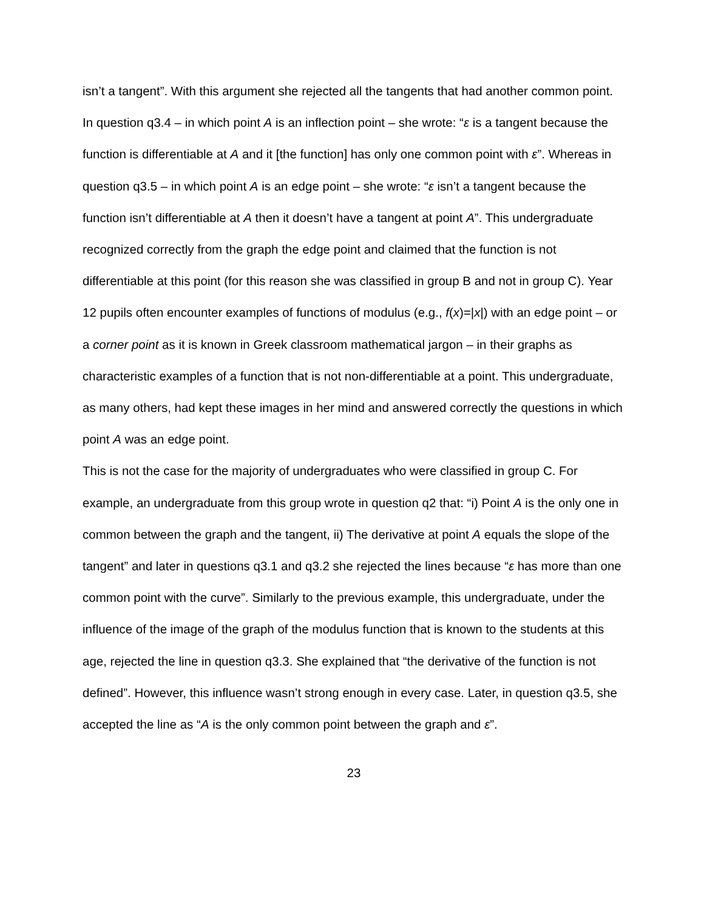isn’t a tangent”. With this argument she rejected all the tangents that had another common point. In question q3.4 – in which point A is an inflection point – she wrote: “ε is a tangent because the function is differentiable at A and it [the function] has only one common point with ε”. Whereas in question q3.5 – in which point A is an edge point – she wrote: “ε isn’t a tangent because the function isn’t differentiable at A then it doesn’t have a tangent at point A”. This undergraduate recognized correctly from the graph the edge point and claimed that the function is not differentiable at this point (for this reason she was classified in group B and not in group C). Year 12 pupils often encounter examples of functions of modulus (e.g., f(x)=|x|) with an edge point – or a corner point as it is known in Greek classroom mathematical jargon – in their graphs as characteristic examples of a function that is not non-differentiable at a point. This undergraduate, as many others, had kept these images in her mind and answered correctly the questions in which point A was an edge point.
This is not the case for the majority of undergraduates who were classified in group C. For example, an undergraduate from this group wrote in question q2 that: “i) Point A is the only one in common between the graph and the tangent, ii) The derivative at point A equals the slope of the tangent” and later in questions q3.1 and q3.2 she rejected the lines because “ε has more than one common point with the curve”. Similarly to the previous example, this undergraduate, under the influence of the image of the graph of the modulus function that is known to the students at this age, rejected the line in question q3.3. She explained that “the derivative of the function is not defined”. However, this influence wasn’t strong enough in every case. Later, in question q3.5, she accepted the line as “A is the only common point between the graph and ε”.
23